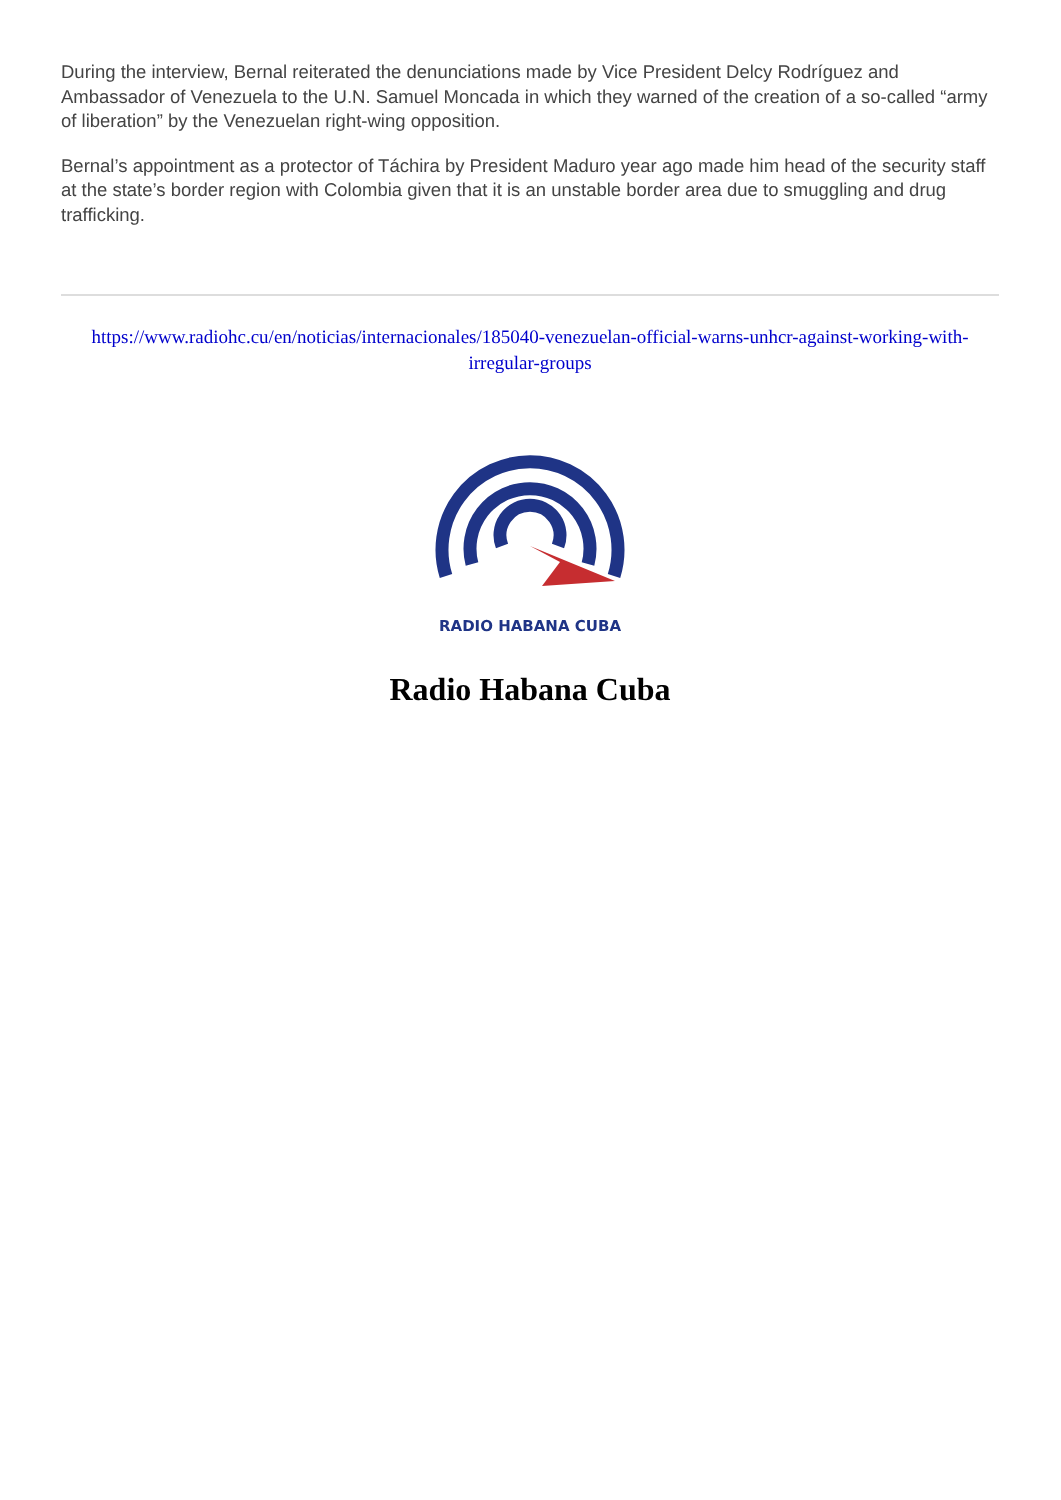During the interview, Bernal reiterated the denunciations made by Vice President Delcy Rodríguez and Ambassador of Venezuela to the U.N. Samuel Moncada in which they warned of the creation of a so-called “army of liberation” by the Venezuelan right-wing opposition.
Bernal’s appointment as a protector of Táchira by President Maduro year ago made him head of the security staff at the state’s border region with Colombia given that it is an unstable border area due to smuggling and drug trafficking.
https://www.radiohc.cu/en/noticias/internacionales/185040-venezuelan-official-warns-unhcr-against-working-with-irregular-groups
RADIO HABANA CUBA
Radio Habana Cuba